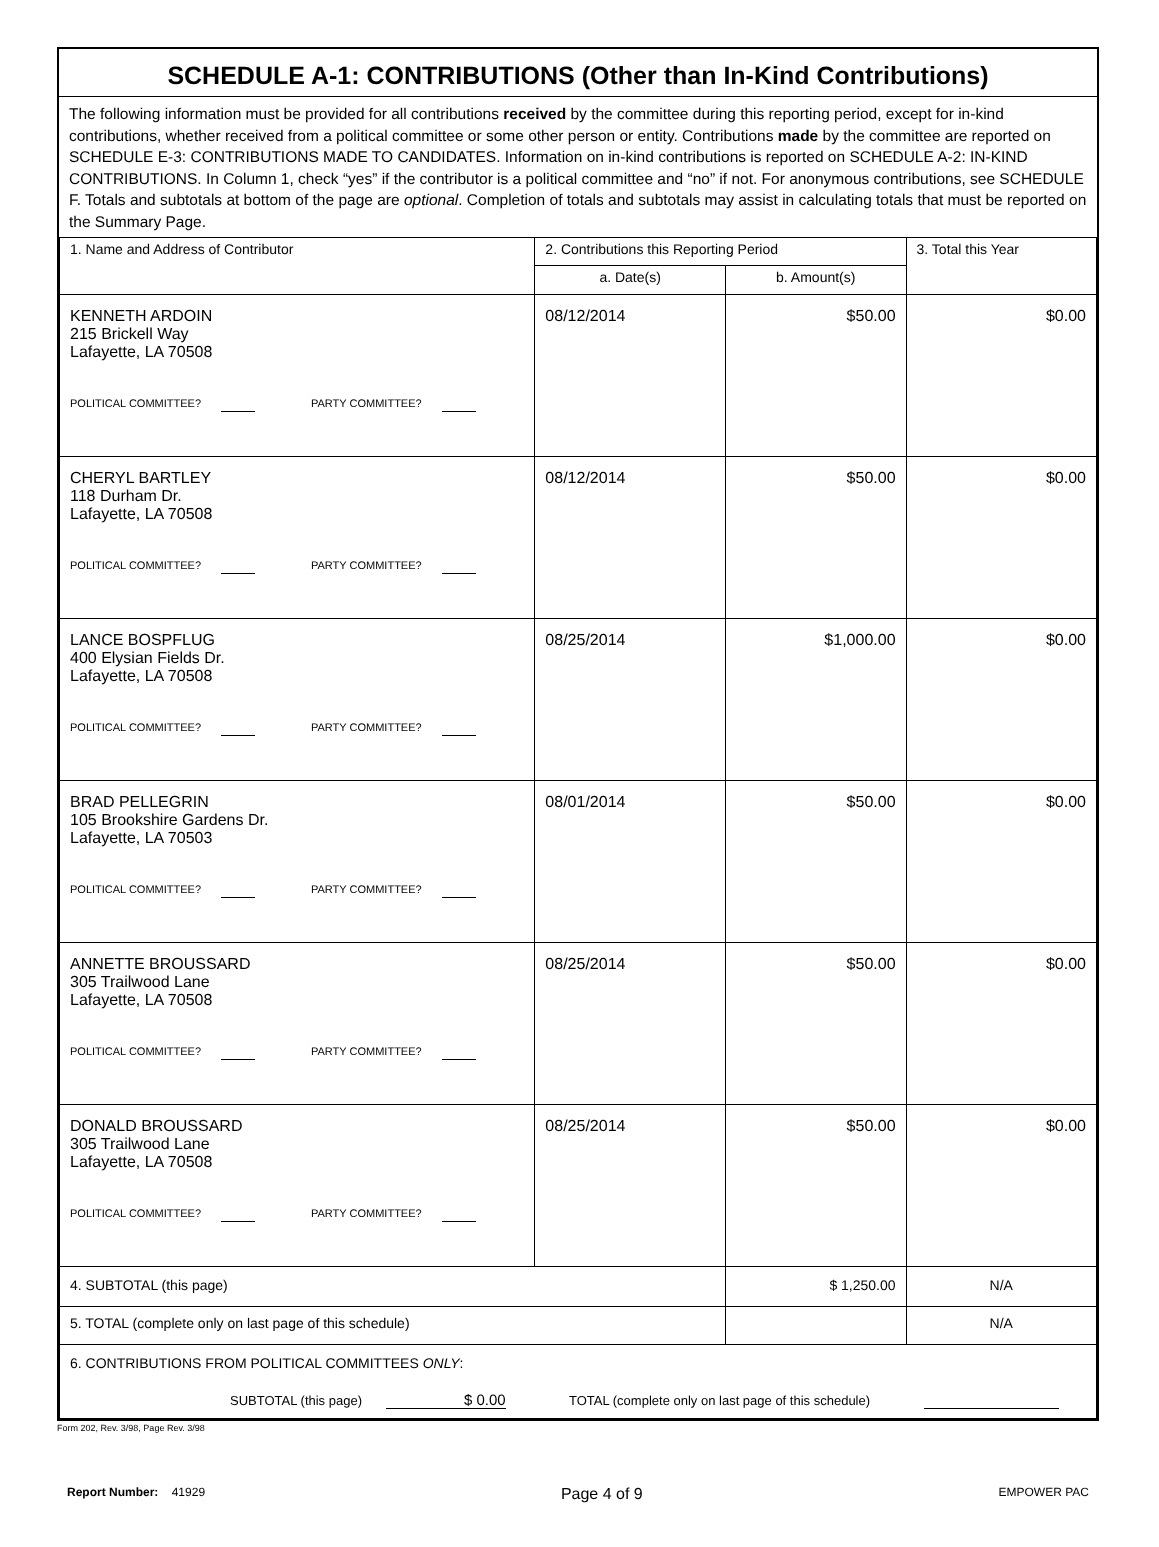SCHEDULE A-1: CONTRIBUTIONS (Other than In-Kind Contributions)
The following information must be provided for all contributions received by the committee during this reporting period, except for in-kind contributions, whether received from a political committee or some other person or entity. Contributions made by the committee are reported on SCHEDULE E-3: CONTRIBUTIONS MADE TO CANDIDATES. Information on in-kind contributions is reported on SCHEDULE A-2: IN-KIND CONTRIBUTIONS. In Column 1, check “yes” if the contributor is a political committee and “no” if not. For anonymous contributions, see SCHEDULE F. Totals and subtotals at bottom of the page are optional. Completion of totals and subtotals may assist in calculating totals that must be reported on the Summary Page.
| 1. Name and Address of Contributor | 2. Contributions this Reporting Period | | 3. Total this Year |
| --- | --- | --- | --- |
| | a. Date(s) | b. Amount(s) | |
| KENNETH ARDOIN 215 Brickell Way Lafayette, LA 70508 POLITICAL COMMITTEE? PARTY COMMITTEE? | 08/12/2014 | $50.00 | $0.00 |
| CHERYL BARTLEY 118 Durham Dr. Lafayette, LA 70508 POLITICAL COMMITTEE? PARTY COMMITTEE? | 08/12/2014 | $50.00 | $0.00 |
| LANCE BOSPFLUG 400 Elysian Fields Dr. Lafayette, LA 70508 POLITICAL COMMITTEE? PARTY COMMITTEE? | 08/25/2014 | $1,000.00 | $0.00 |
| BRAD PELLEGRIN 105 Brookshire Gardens Dr. Lafayette, LA 70503 POLITICAL COMMITTEE? PARTY COMMITTEE? | 08/01/2014 | $50.00 | $0.00 |
| ANNETTE BROUSSARD 305 Trailwood Lane Lafayette, LA 70508 POLITICAL COMMITTEE? PARTY COMMITTEE? | 08/25/2014 | $50.00 | $0.00 |
| DONALD BROUSSARD 305 Trailwood Lane Lafayette, LA 70508 POLITICAL COMMITTEE? PARTY COMMITTEE? | 08/25/2014 | $50.00 | $0.00 |
| 4. SUBTOTAL (this page) | | $ 1,250.00 | N/A |
| 5. TOTAL (complete only on last page of this schedule) | | | N/A |
| 6. CONTRIBUTIONS FROM POLITICAL COMMITTEES ONLY : SUBTOTAL (this page) $ 0.00 TOTAL (complete only on last page of this schedule) | | | |
Form 202, Rev. 3/98, Page Rev. 3/98
Report Number: 41929 Page 4 of 9 EMPOWER PAC